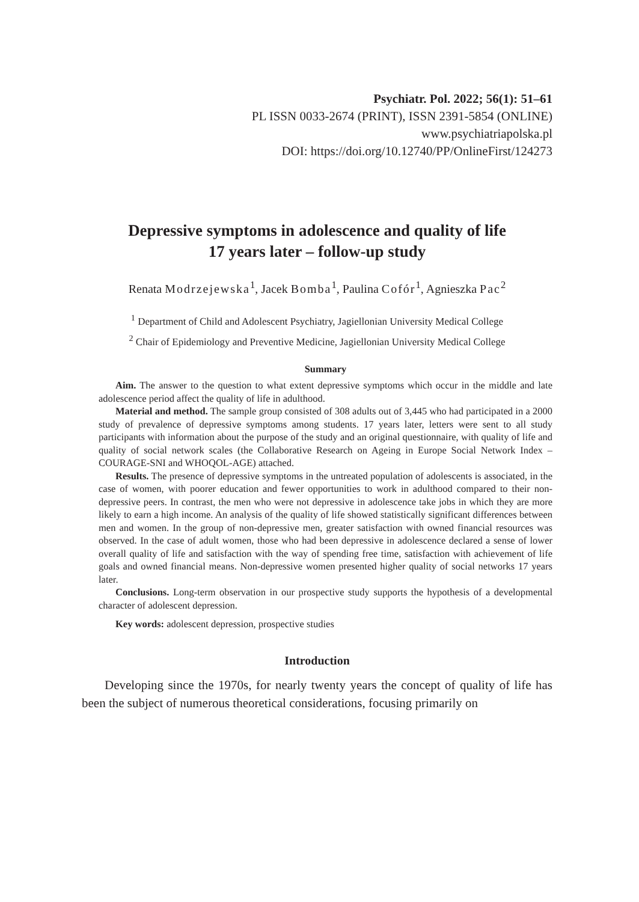Psychiatr. Pol. 2022; 56(1): 51–61
PL ISSN 0033-2674 (PRINT), ISSN 2391-5854 (ONLINE)
www.psychiatriapolska.pl
DOI: https://doi.org/10.12740/PP/OnlineFirst/124273
Depressive symptoms in adolescence and quality of life
17 years later – follow-up study
Renata Modrzejewska<sup>1</sup>, Jacek Bomba<sup>1</sup>, Paulina Cofór<sup>1</sup>, Agnieszka Pac<sup>2</sup>
<sup>1</sup> Department of Child and Adolescent Psychiatry, Jagiellonian University Medical College
<sup>2</sup> Chair of Epidemiology and Preventive Medicine, Jagiellonian University Medical College
Summary
Aim. The answer to the question to what extent depressive symptoms which occur in the middle and late adolescence period affect the quality of life in adulthood.
Material and method. The sample group consisted of 308 adults out of 3,445 who had participated in a 2000 study of prevalence of depressive symptoms among students. 17 years later, letters were sent to all study participants with information about the purpose of the study and an original questionnaire, with quality of life and quality of social network scales (the Collaborative Research on Ageing in Europe Social Network Index – COURAGE-SNI and WHOQOL-AGE) attached.
Results. The presence of depressive symptoms in the untreated population of adolescents is associated, in the case of women, with poorer education and fewer opportunities to work in adulthood compared to their non-depressive peers. In contrast, the men who were not depressive in adolescence take jobs in which they are more likely to earn a high income. An analysis of the quality of life showed statistically significant differences between men and women. In the group of non-depressive men, greater satisfaction with owned financial resources was observed. In the case of adult women, those who had been depressive in adolescence declared a sense of lower overall quality of life and satisfaction with the way of spending free time, satisfaction with achievement of life goals and owned financial means. Non-depressive women presented higher quality of social networks 17 years later.
Conclusions. Long-term observation in our prospective study supports the hypothesis of a developmental character of adolescent depression.
Key words: adolescent depression, prospective studies
Introduction
Developing since the 1970s, for nearly twenty years the concept of quality of life has been the subject of numerous theoretical considerations, focusing primarily on